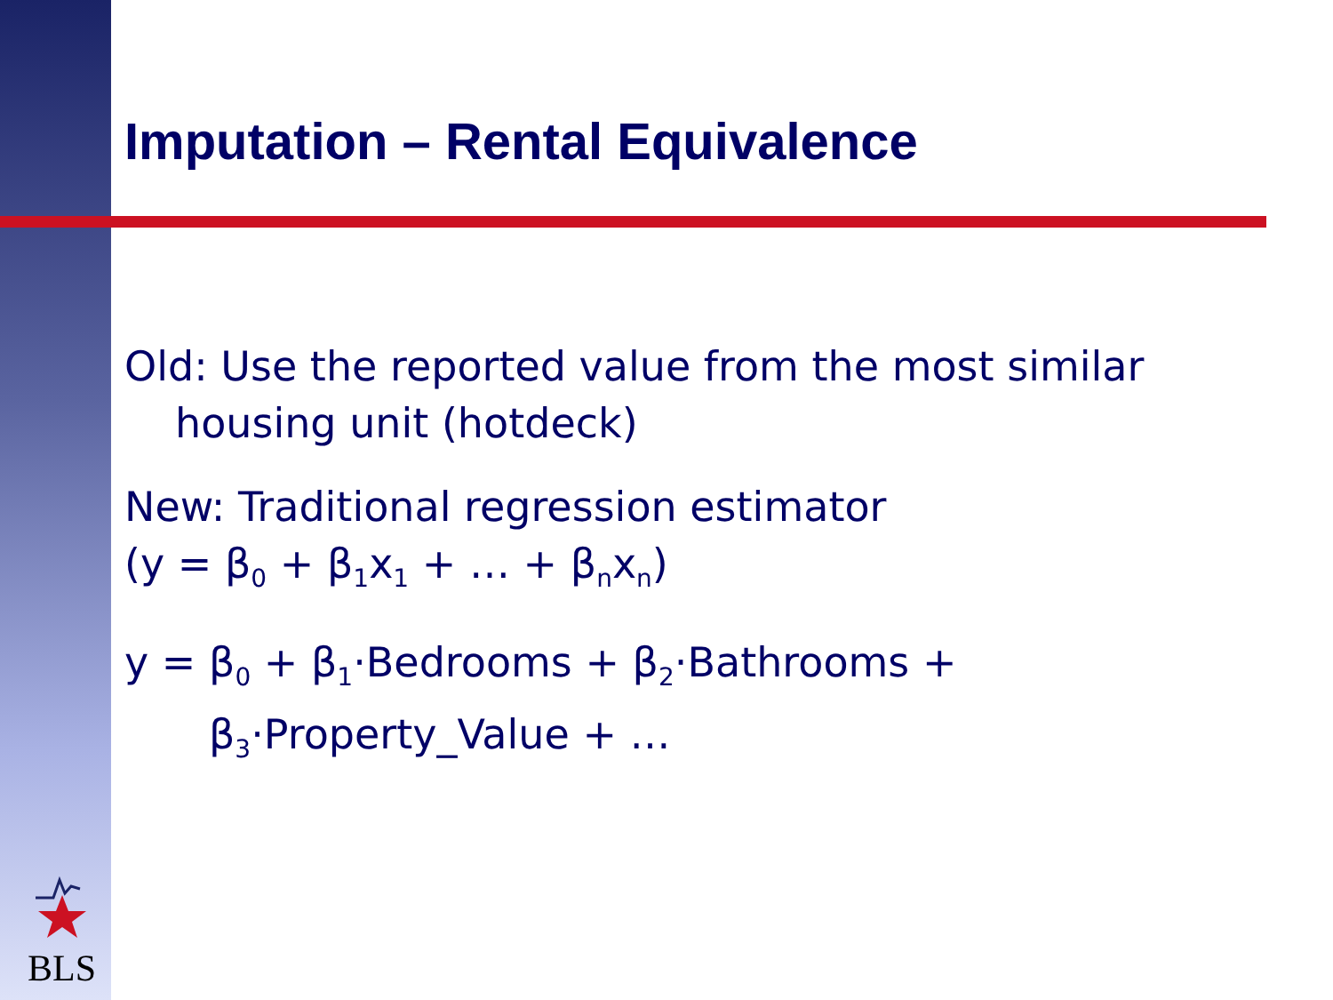Imputation – Rental Equivalence
Old: Use the reported value from the most similar
housing unit (hotdeck)
New: Traditional regression estimator
(y = β<sub>0</sub> + β<sub>1</sub>x<sub>1</sub> + … + β<sub>n</sub>x<sub>n</sub>)
y = β<sub>0</sub> + β<sub>1</sub>·Bedrooms + β<sub>2</sub>·Bathrooms +
β<sub>3</sub>·Property_Value + …
BLS